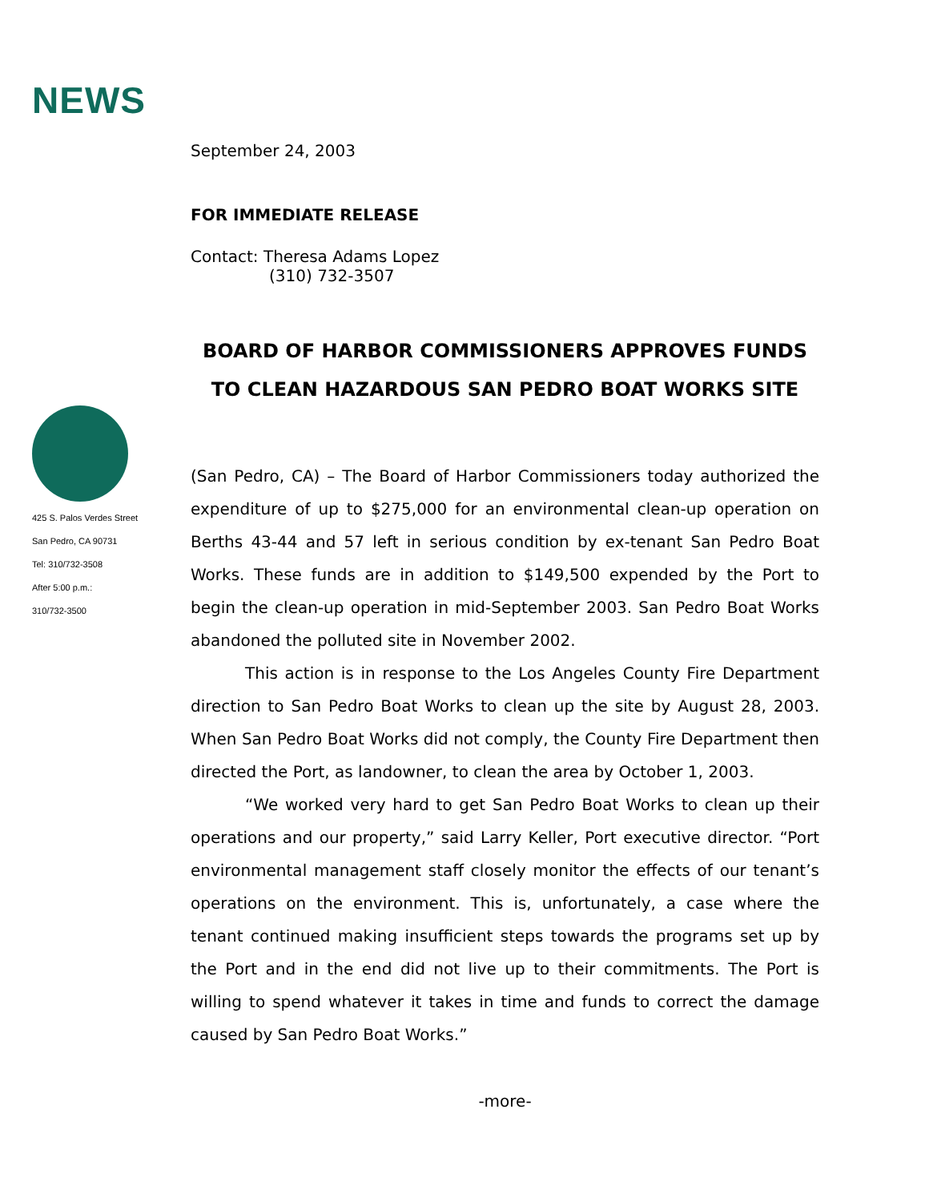NEWS
425 S. Palos Verdes Street
San Pedro, CA 90731
Tel: 310/732-3508
After 5:00 p.m.:
310/732-3500
September 24, 2003
FOR IMMEDIATE RELEASE
Contact: Theresa Adams Lopez
(310) 732-3507
BOARD OF HARBOR COMMISSIONERS APPROVES FUNDS
TO CLEAN HAZARDOUS SAN PEDRO BOAT WORKS SITE
(San Pedro, CA) – The Board of Harbor Commissioners today authorized the expenditure of up to $275,000 for an environmental clean-up operation on Berths 43-44 and 57 left in serious condition by ex-tenant San Pedro Boat Works. These funds are in addition to $149,500 expended by the Port to begin the clean-up operation in mid-September 2003. San Pedro Boat Works abandoned the polluted site in November 2002.
This action is in response to the Los Angeles County Fire Department direction to San Pedro Boat Works to clean up the site by August 28, 2003. When San Pedro Boat Works did not comply, the County Fire Department then directed the Port, as landowner, to clean the area by October 1, 2003.
“We worked very hard to get San Pedro Boat Works to clean up their operations and our property,” said Larry Keller, Port executive director. “Port environmental management staff closely monitor the effects of our tenant’s operations on the environment. This is, unfortunately, a case where the tenant continued making insufficient steps towards the programs set up by the Port and in the end did not live up to their commitments. The Port is willing to spend whatever it takes in time and funds to correct the damage caused by San Pedro Boat Works.”
-more-